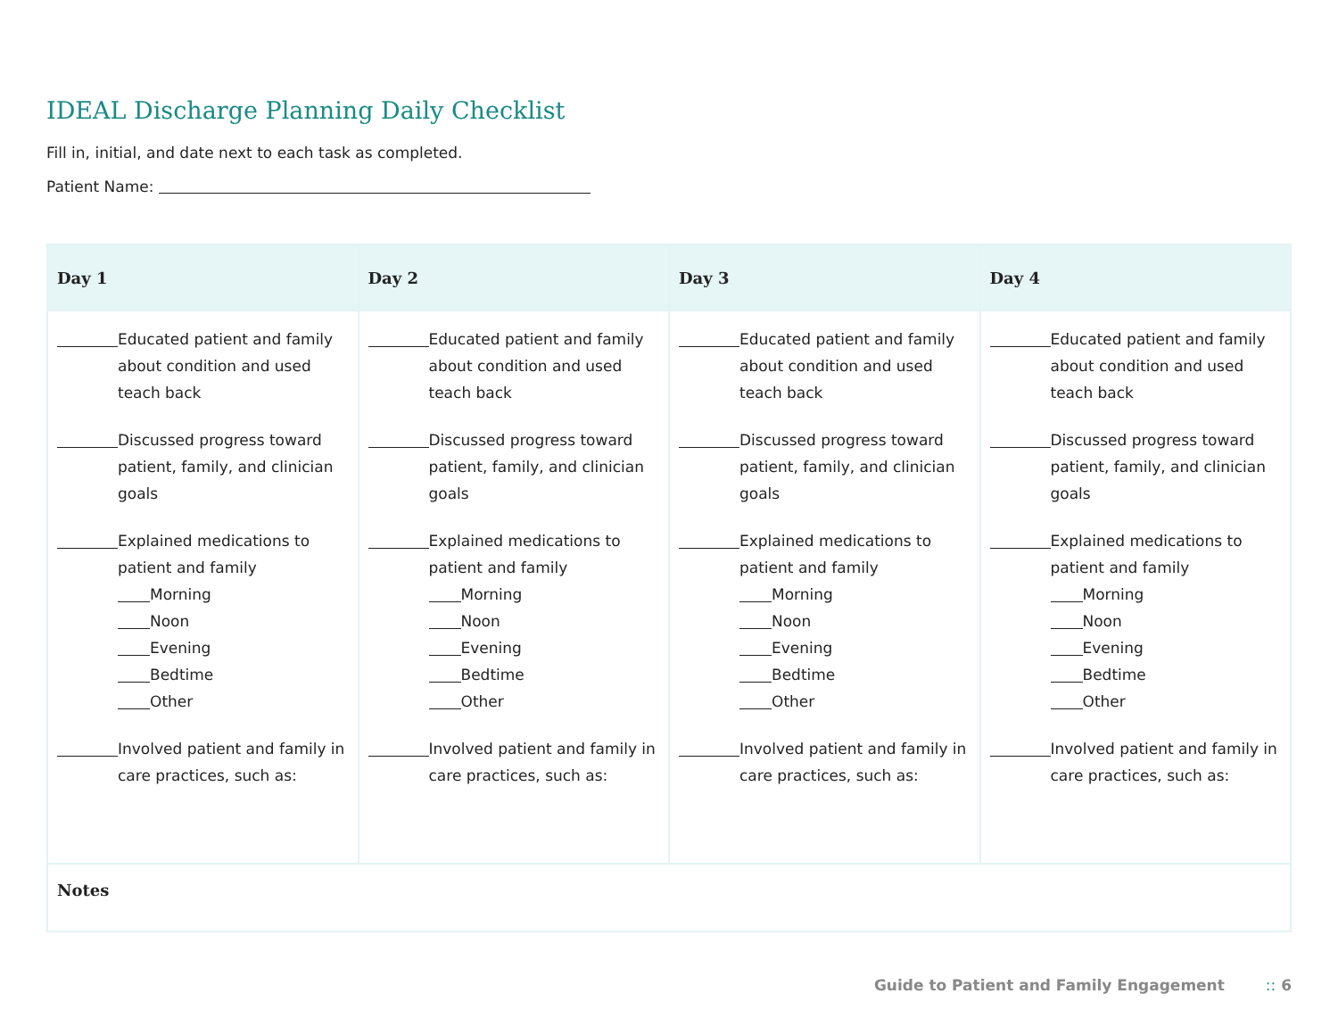IDEAL Discharge Planning Daily Checklist
Fill in, initial, and date next to each task as completed.
Patient Name:
| Day 1 | Day 2 | Day 3 | Day 4 |
| --- | --- | --- | --- |
| Educated patient and family about condition and used teach back Discussed progress toward patient, family, and clinician goals Explained medications to patient and family Morning Noon Evening Bedtime Other Involved patient and family in care practices, such as: | Educated patient and family about condition and used teach back Discussed progress toward patient, family, and clinician goals Explained medications to patient and family Morning Noon Evening Bedtime Other Involved patient and family in care practices, such as: | Educated patient and family about condition and used teach back Discussed progress toward patient, family, and clinician goals Explained medications to patient and family Morning Noon Evening Bedtime Other Involved patient and family in care practices, such as: | Educated patient and family about condition and used teach back Discussed progress toward patient, family, and clinician goals Explained medications to patient and family Morning Noon Evening Bedtime Other Involved patient and family in care practices, such as: |
| Notes | | | |
Guide to Patient and Family Engagement :: 6